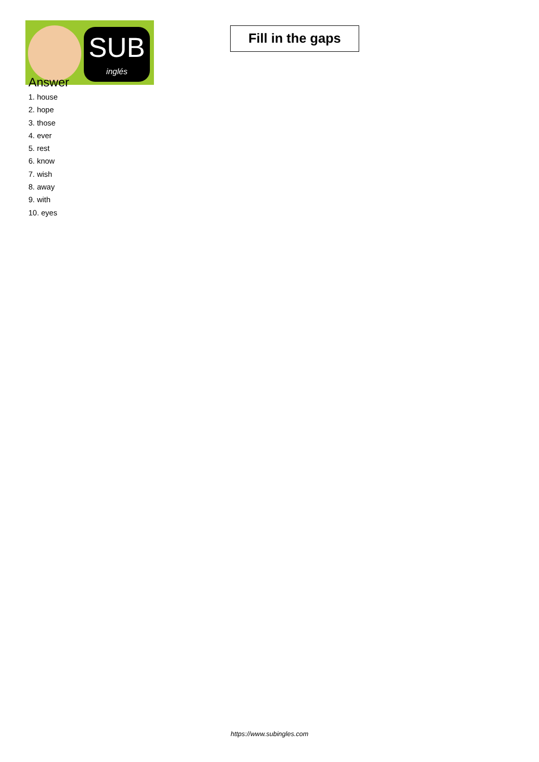SUB
inglés
Fill in the gaps
Answer
1. house
2. hope
3. those
4. ever
5. rest
6. know
7. wish
8. away
9. with
10. eyes
https://www.subingles.com